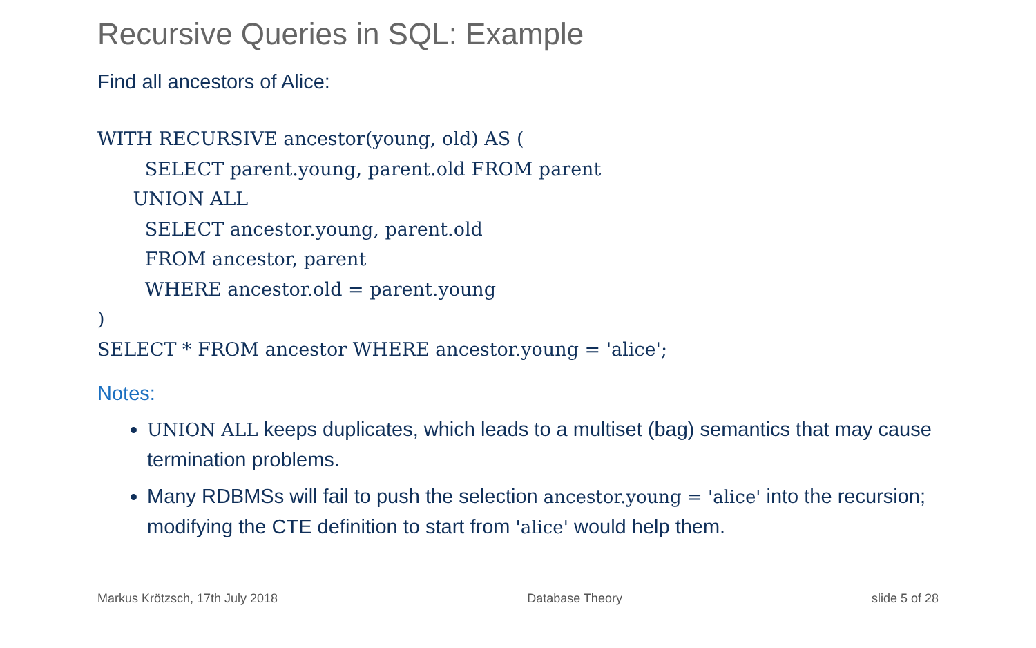Recursive Queries in SQL: Example
Find all ancestors of Alice:
WITH RECURSIVE ancestor(young, old) AS (
        SELECT parent.young, parent.old FROM parent
      UNION ALL
        SELECT ancestor.young, parent.old
        FROM ancestor, parent
        WHERE ancestor.old = parent.young
)
SELECT * FROM ancestor WHERE ancestor.young = 'alice';
Notes:
UNION ALL keeps duplicates, which leads to a multiset (bag) semantics that may cause termination problems.
Many RDBMSs will fail to push the selection ancestor.young = 'alice' into the recursion; modifying the CTE definition to start from 'alice' would help them.
Markus Krötzsch, 17th July 2018 Database Theory slide 5 of 28